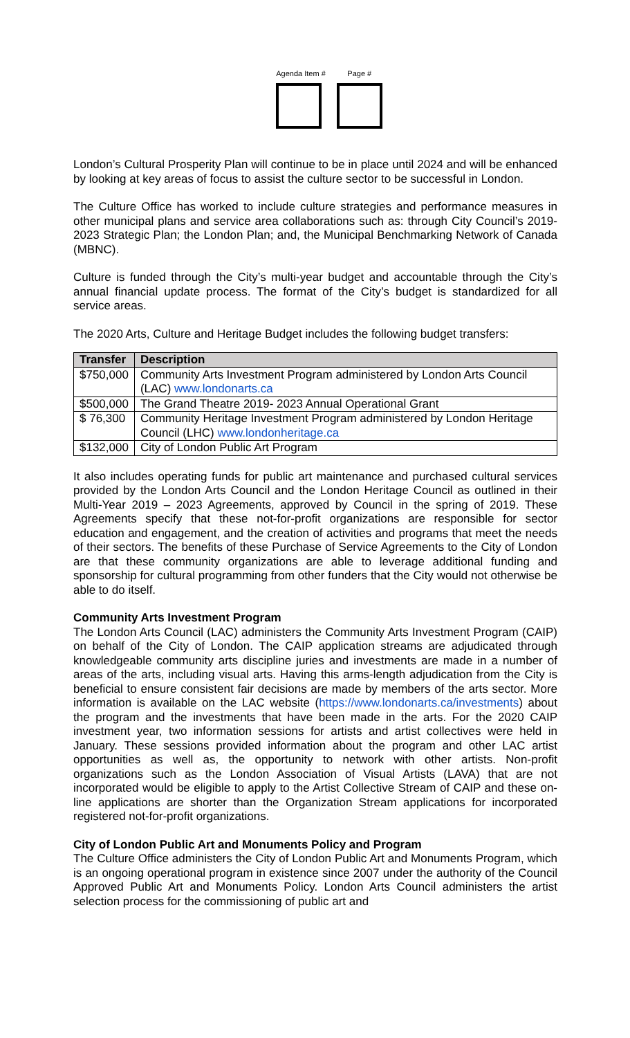Agenda Item # Page #
London’s Cultural Prosperity Plan will continue to be in place until 2024 and will be enhanced by looking at key areas of focus to assist the culture sector to be successful in London.
The Culture Office has worked to include culture strategies and performance measures in other municipal plans and service area collaborations such as: through City Council’s 2019-2023 Strategic Plan; the London Plan; and, the Municipal Benchmarking Network of Canada (MBNC).
Culture is funded through the City’s multi-year budget and accountable through the City’s annual financial update process. The format of the City’s budget is standardized for all service areas.
The 2020 Arts, Culture and Heritage Budget includes the following budget transfers:
| Transfer | Description |
| --- | --- |
| $750,000 | Community Arts Investment Program administered by London Arts Council (LAC) www.londonarts.ca |
| $500,000 | The Grand Theatre 2019- 2023 Annual Operational Grant |
| $ 76,300 | Community Heritage Investment Program administered by London Heritage Council (LHC) www.londonheritage.ca |
| $132,000 | City of London Public Art Program |
It also includes operating funds for public art maintenance and purchased cultural services provided by the London Arts Council and the London Heritage Council as outlined in their Multi-Year 2019 – 2023 Agreements, approved by Council in the spring of 2019. These Agreements specify that these not-for-profit organizations are responsible for sector education and engagement, and the creation of activities and programs that meet the needs of their sectors. The benefits of these Purchase of Service Agreements to the City of London are that these community organizations are able to leverage additional funding and sponsorship for cultural programming from other funders that the City would not otherwise be able to do itself.
Community Arts Investment Program
The London Arts Council (LAC) administers the Community Arts Investment Program (CAIP) on behalf of the City of London. The CAIP application streams are adjudicated through knowledgeable community arts discipline juries and investments are made in a number of areas of the arts, including visual arts. Having this arms-length adjudication from the City is beneficial to ensure consistent fair decisions are made by members of the arts sector. More information is available on the LAC website (https://www.londonarts.ca/investments) about the program and the investments that have been made in the arts. For the 2020 CAIP investment year, two information sessions for artists and artist collectives were held in January. These sessions provided information about the program and other LAC artist opportunities as well as, the opportunity to network with other artists. Non-profit organizations such as the London Association of Visual Artists (LAVA) that are not incorporated would be eligible to apply to the Artist Collective Stream of CAIP and these on-line applications are shorter than the Organization Stream applications for incorporated registered not-for-profit organizations.
City of London Public Art and Monuments Policy and Program
The Culture Office administers the City of London Public Art and Monuments Program, which is an ongoing operational program in existence since 2007 under the authority of the Council Approved Public Art and Monuments Policy. London Arts Council administers the artist selection process for the commissioning of public art and